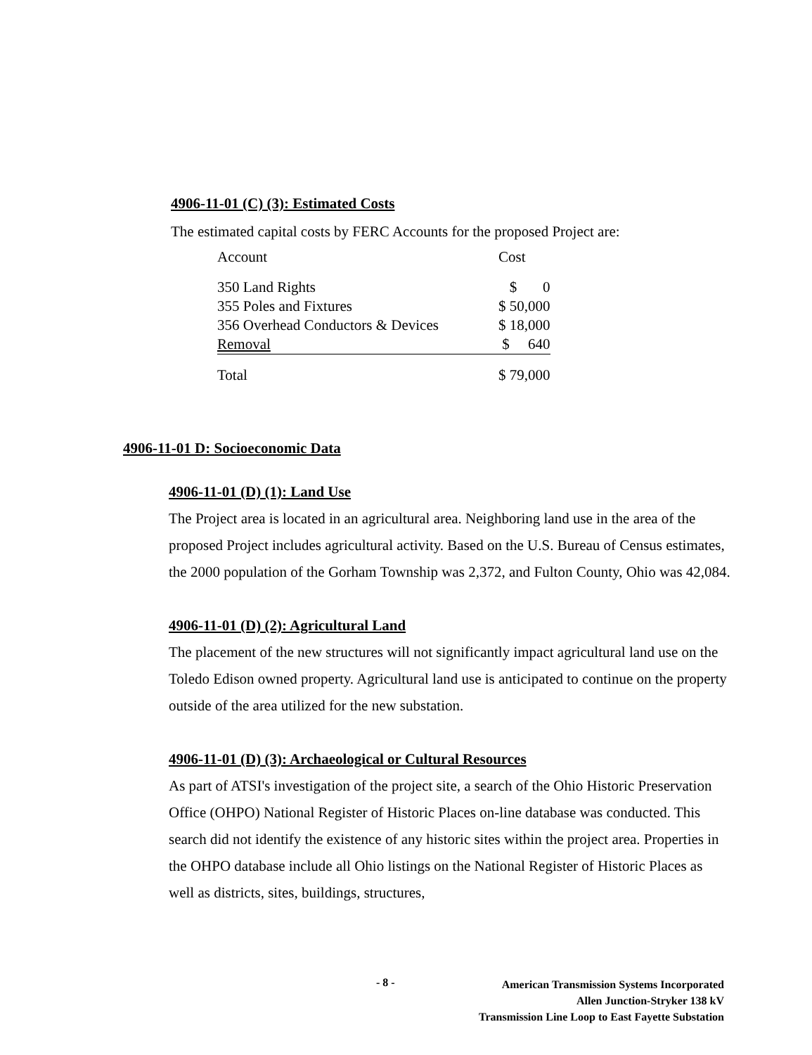4906-11-01 (C) (3): Estimated Costs
The estimated capital costs by FERC Accounts for the proposed Project are:
| Account | Cost |
| 350 Land Rights | $ 0 |
| 355 Poles and Fixtures | $ 50,000 |
| 356 Overhead Conductors & Devices | $ 18,000 |
| Removal | $ 640 |
| Total | $ 79,000 |
4906-11-01 D: Socioeconomic Data
4906-11-01 (D) (1): Land Use
The Project area is located in an agricultural area. Neighboring land use in the area of the proposed Project includes agricultural activity. Based on the U.S. Bureau of Census estimates, the 2000 population of the Gorham Township was 2,372, and Fulton County, Ohio was 42,084.
4906-11-01 (D) (2): Agricultural Land
The placement of the new structures will not significantly impact agricultural land use on the Toledo Edison owned property. Agricultural land use is anticipated to continue on the property outside of the area utilized for the new substation.
4906-11-01 (D) (3): Archaeological or Cultural Resources
As part of ATSI's investigation of the project site, a search of the Ohio Historic Preservation Office (OHPO) National Register of Historic Places on-line database was conducted. This search did not identify the existence of any historic sites within the project area. Properties in the OHPO database include all Ohio listings on the National Register of Historic Places as well as districts, sites, buildings, structures,
- 8 -
American Transmission Systems Incorporated
Allen Junction-Stryker 138 kV
Transmission Line Loop to East Fayette Substation